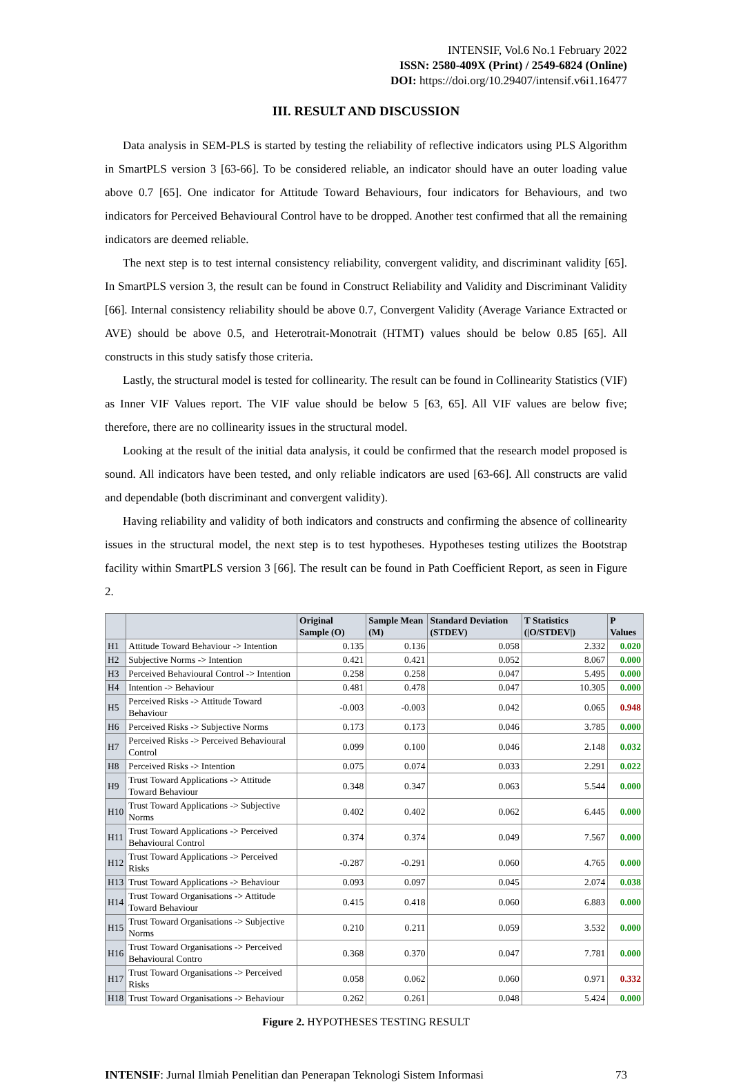INTENSIF, Vol.6 No.1 February 2022
ISSN: 2580-409X (Print) / 2549-6824 (Online)
DOI: https://doi.org/10.29407/intensif.v6i1.16477
III. RESULT AND DISCUSSION
Data analysis in SEM-PLS is started by testing the reliability of reflective indicators using PLS Algorithm in SmartPLS version 3 [63-66]. To be considered reliable, an indicator should have an outer loading value above 0.7 [65]. One indicator for Attitude Toward Behaviours, four indicators for Behaviours, and two indicators for Perceived Behavioural Control have to be dropped. Another test confirmed that all the remaining indicators are deemed reliable.
The next step is to test internal consistency reliability, convergent validity, and discriminant validity [65]. In SmartPLS version 3, the result can be found in Construct Reliability and Validity and Discriminant Validity [66]. Internal consistency reliability should be above 0.7, Convergent Validity (Average Variance Extracted or AVE) should be above 0.5, and Heterotrait-Monotrait (HTMT) values should be below 0.85 [65]. All constructs in this study satisfy those criteria.
Lastly, the structural model is tested for collinearity. The result can be found in Collinearity Statistics (VIF) as Inner VIF Values report. The VIF value should be below 5 [63, 65]. All VIF values are below five; therefore, there are no collinearity issues in the structural model.
Looking at the result of the initial data analysis, it could be confirmed that the research model proposed is sound. All indicators have been tested, and only reliable indicators are used [63-66]. All constructs are valid and dependable (both discriminant and convergent validity).
Having reliability and validity of both indicators and constructs and confirming the absence of collinearity issues in the structural model, the next step is to test hypotheses. Hypotheses testing utilizes the Bootstrap facility within SmartPLS version 3 [66]. The result can be found in Path Coefficient Report, as seen in Figure 2.
| | | Original Sample (O) | Sample Mean (M) | Standard Deviation (STDEV) | T Statistics (/O/STDEV/) | P Values |
| --- | --- | --- | --- | --- | --- | --- |
| H1 | Attitude Toward Behaviour -> Intention | 0.135 | 0.136 | 0.058 | 2.332 | 0.020 |
| H2 | Subjective Norms -> Intention | 0.421 | 0.421 | 0.052 | 8.067 | 0.000 |
| H3 | Perceived Behavioural Control -> Intention | 0.258 | 0.258 | 0.047 | 5.495 | 0.000 |
| H4 | Intention -> Behaviour | 0.481 | 0.478 | 0.047 | 10.305 | 0.000 |
| H5 | Perceived Risks -> Attitude Toward Behaviour | -0.003 | -0.003 | 0.042 | 0.065 | 0.948 |
| H6 | Perceived Risks -> Subjective Norms | 0.173 | 0.173 | 0.046 | 3.785 | 0.000 |
| H7 | Perceived Risks -> Perceived Behavioural Control | 0.099 | 0.100 | 0.046 | 2.148 | 0.032 |
| H8 | Perceived Risks -> Intention | 0.075 | 0.074 | 0.033 | 2.291 | 0.022 |
| H9 | Trust Toward Applications -> Attitude Toward Behaviour | 0.348 | 0.347 | 0.063 | 5.544 | 0.000 |
| H10 | Trust Toward Applications -> Subjective Norms | 0.402 | 0.402 | 0.062 | 6.445 | 0.000 |
| H11 | Trust Toward Applications -> Perceived Behavioural Control | 0.374 | 0.374 | 0.049 | 7.567 | 0.000 |
| H12 | Trust Toward Applications -> Perceived Risks | -0.287 | -0.291 | 0.060 | 4.765 | 0.000 |
| H13 | Trust Toward Applications -> Behaviour | 0.093 | 0.097 | 0.045 | 2.074 | 0.038 |
| H14 | Trust Toward Organisations -> Attitude Toward Behaviour | 0.415 | 0.418 | 0.060 | 6.883 | 0.000 |
| H15 | Trust Toward Organisations -> Subjective Norms | 0.210 | 0.211 | 0.059 | 3.532 | 0.000 |
| H16 | Trust Toward Organisations -> Perceived Behavioural Contro | 0.368 | 0.370 | 0.047 | 7.781 | 0.000 |
| H17 | Trust Toward Organisations -> Perceived Risks | 0.058 | 0.062 | 0.060 | 0.971 | 0.332 |
| H18 | Trust Toward Organisations -> Behaviour | 0.262 | 0.261 | 0.048 | 5.424 | 0.000 |
Figure 2. HYPOTHESES TESTING RESULT
INTENSIF: Jurnal Ilmiah Penelitian dan Penerapan Teknologi Sistem Informasi 73